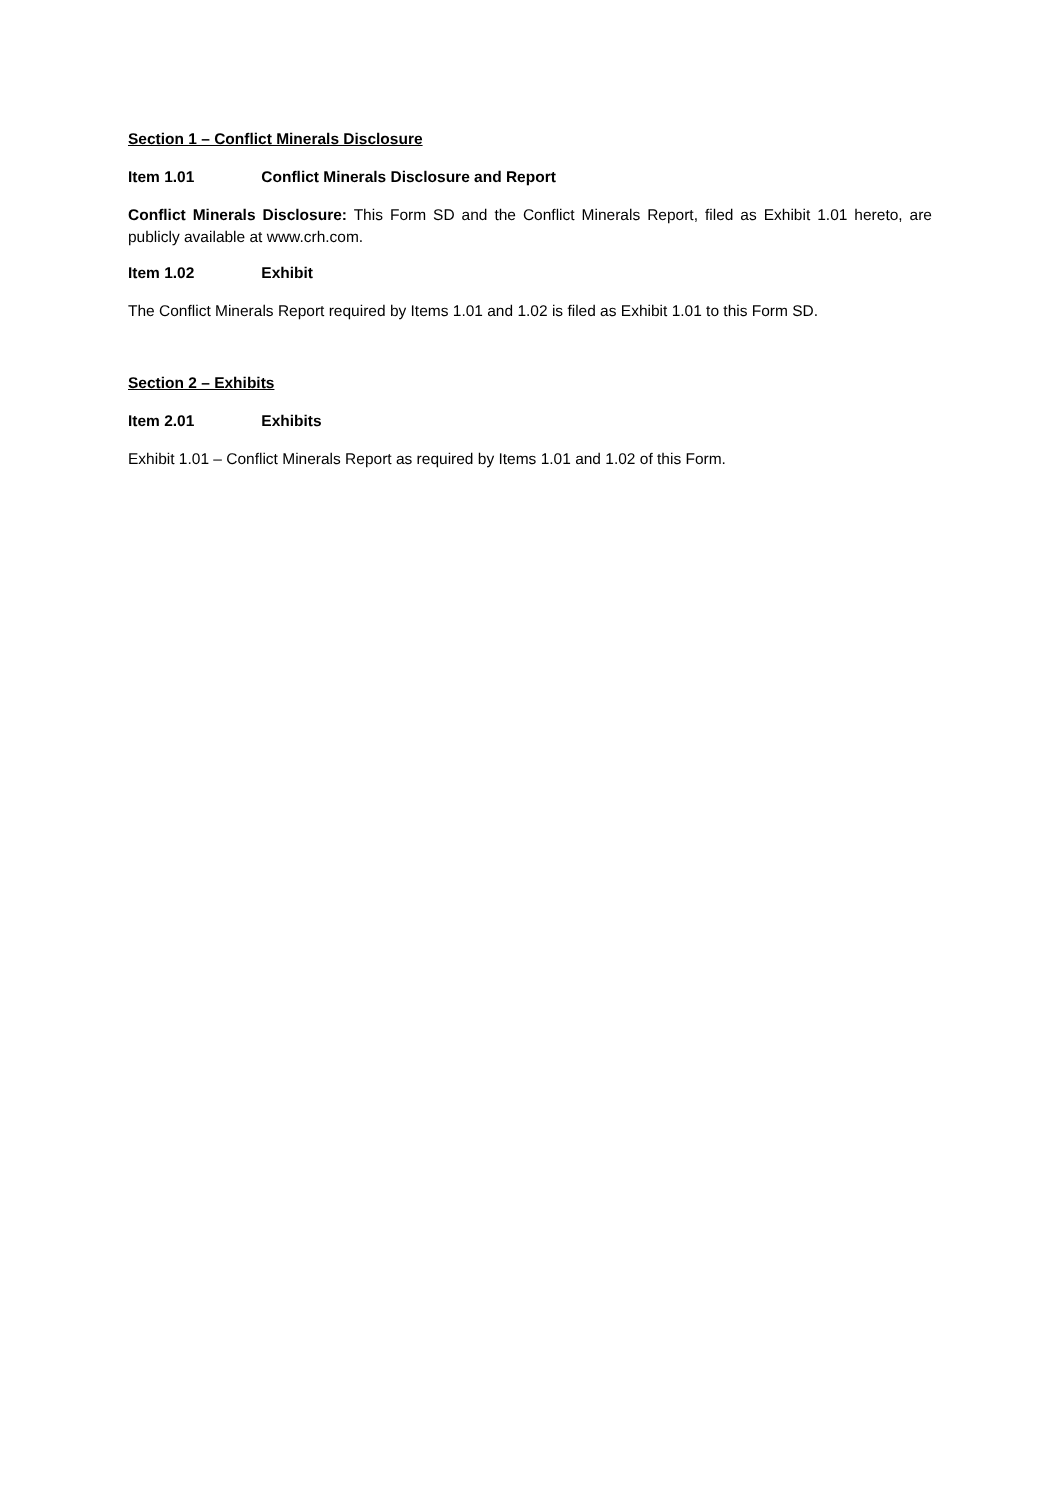Section 1 – Conflict Minerals Disclosure
Item 1.01 Conflict Minerals Disclosure and Report
Conflict Minerals Disclosure: This Form SD and the Conflict Minerals Report, filed as Exhibit 1.01 hereto, are publicly available at www.crh.com.
Item 1.02 Exhibit
The Conflict Minerals Report required by Items 1.01 and 1.02 is filed as Exhibit 1.01 to this Form SD.
Section 2 – Exhibits
Item 2.01 Exhibits
Exhibit 1.01 – Conflict Minerals Report as required by Items 1.01 and 1.02 of this Form.